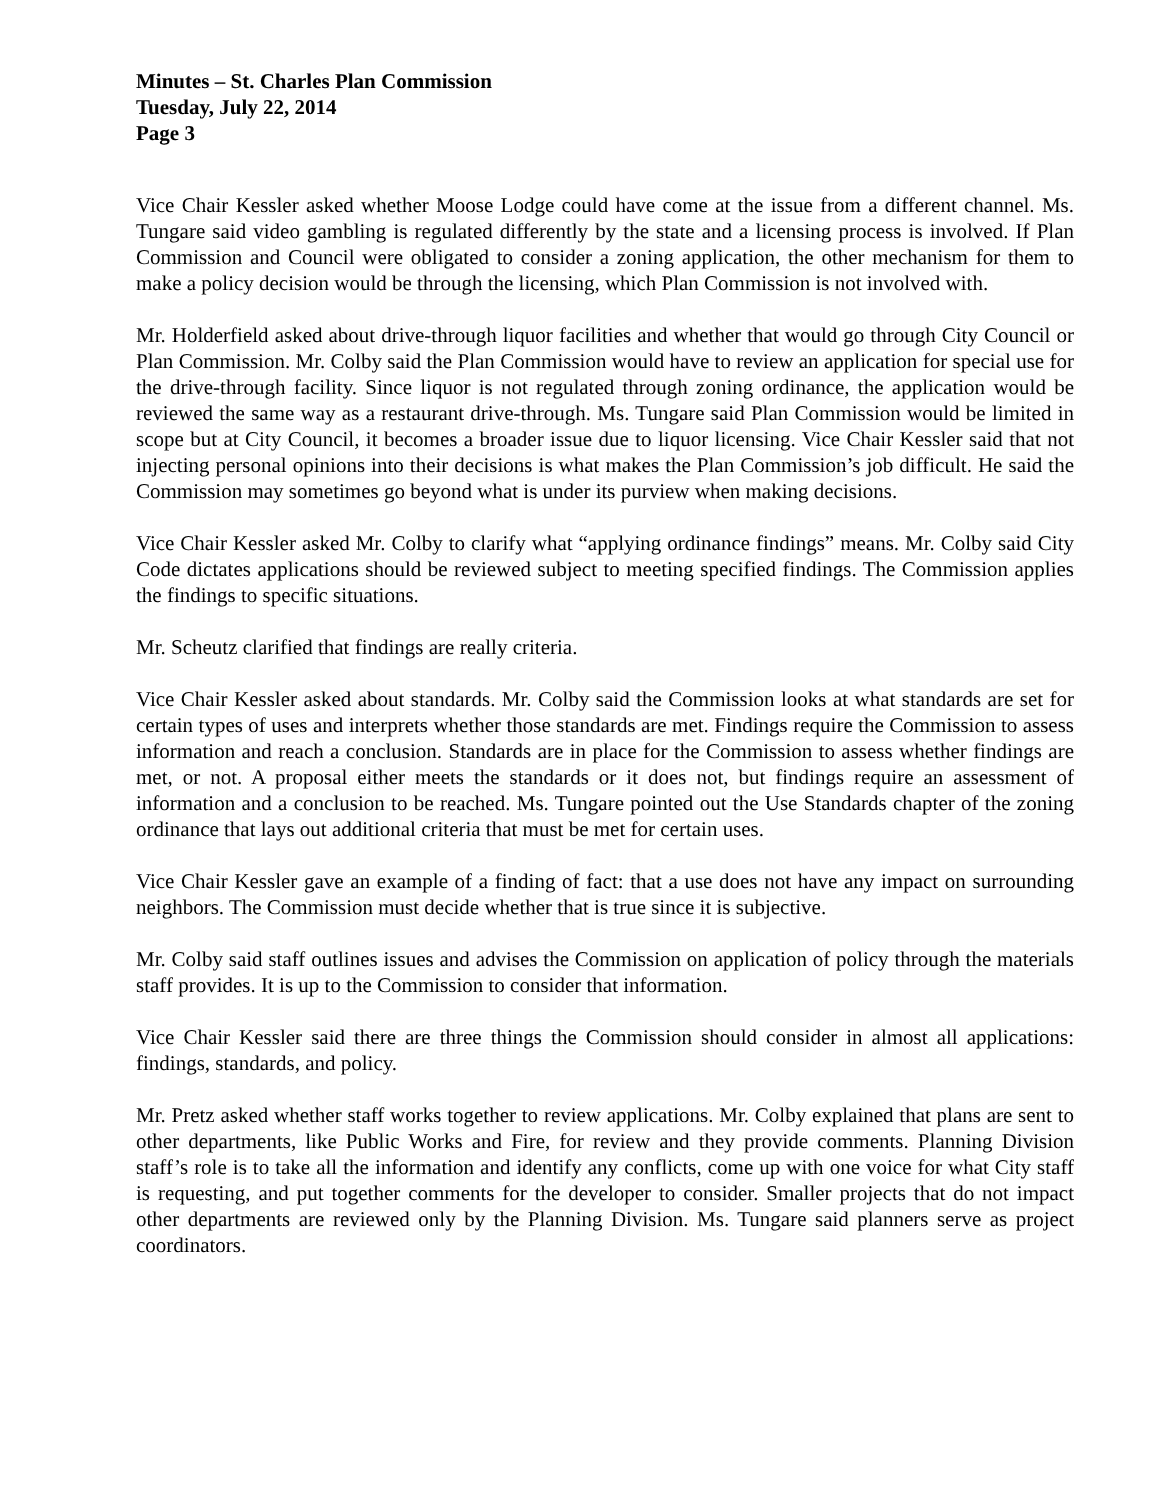Minutes – St. Charles Plan Commission
Tuesday, July 22, 2014
Page 3
Vice Chair Kessler asked whether Moose Lodge could have come at the issue from a different channel. Ms. Tungare said video gambling is regulated differently by the state and a licensing process is involved. If Plan Commission and Council were obligated to consider a zoning application, the other mechanism for them to make a policy decision would be through the licensing, which Plan Commission is not involved with.
Mr. Holderfield asked about drive-through liquor facilities and whether that would go through City Council or Plan Commission. Mr. Colby said the Plan Commission would have to review an application for special use for the drive-through facility. Since liquor is not regulated through zoning ordinance, the application would be reviewed the same way as a restaurant drive-through. Ms. Tungare said Plan Commission would be limited in scope but at City Council, it becomes a broader issue due to liquor licensing. Vice Chair Kessler said that not injecting personal opinions into their decisions is what makes the Plan Commission’s job difficult. He said the Commission may sometimes go beyond what is under its purview when making decisions.
Vice Chair Kessler asked Mr. Colby to clarify what “applying ordinance findings” means. Mr. Colby said City Code dictates applications should be reviewed subject to meeting specified findings. The Commission applies the findings to specific situations.
Mr. Scheutz clarified that findings are really criteria.
Vice Chair Kessler asked about standards. Mr. Colby said the Commission looks at what standards are set for certain types of uses and interprets whether those standards are met. Findings require the Commission to assess information and reach a conclusion. Standards are in place for the Commission to assess whether findings are met, or not. A proposal either meets the standards or it does not, but findings require an assessment of information and a conclusion to be reached. Ms. Tungare pointed out the Use Standards chapter of the zoning ordinance that lays out additional criteria that must be met for certain uses.
Vice Chair Kessler gave an example of a finding of fact: that a use does not have any impact on surrounding neighbors. The Commission must decide whether that is true since it is subjective.
Mr. Colby said staff outlines issues and advises the Commission on application of policy through the materials staff provides. It is up to the Commission to consider that information.
Vice Chair Kessler said there are three things the Commission should consider in almost all applications: findings, standards, and policy.
Mr. Pretz asked whether staff works together to review applications. Mr. Colby explained that plans are sent to other departments, like Public Works and Fire, for review and they provide comments. Planning Division staff’s role is to take all the information and identify any conflicts, come up with one voice for what City staff is requesting, and put together comments for the developer to consider. Smaller projects that do not impact other departments are reviewed only by the Planning Division. Ms. Tungare said planners serve as project coordinators.